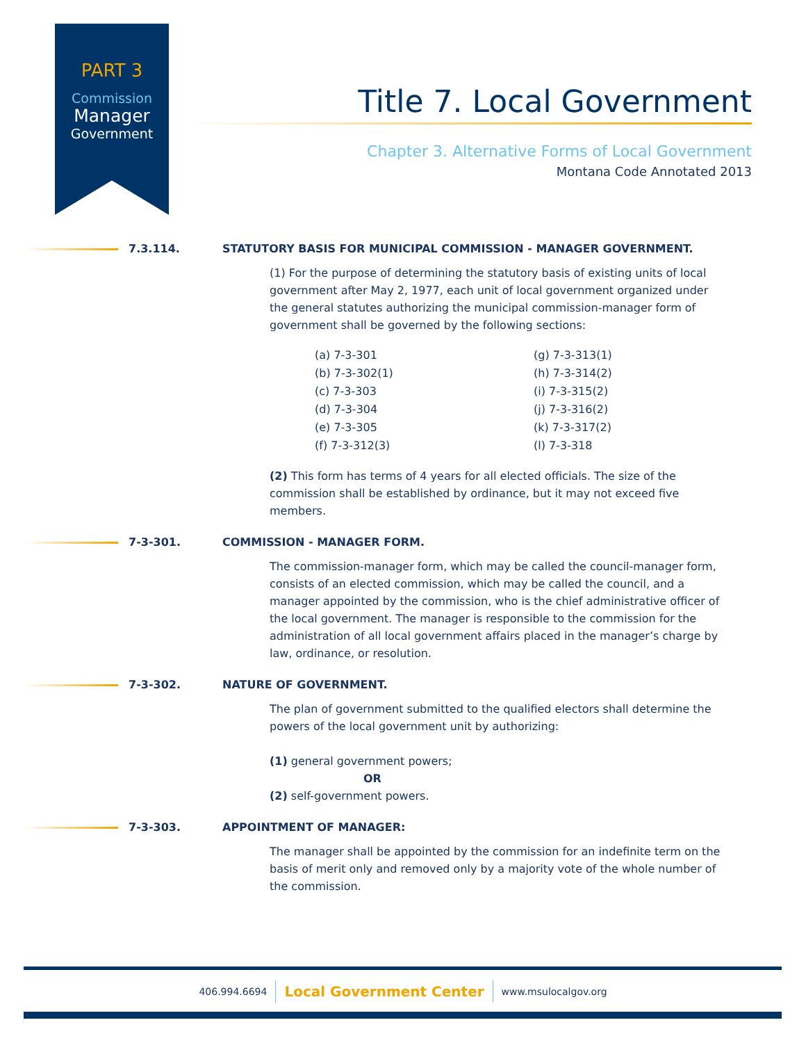PART 3
Commission
Manager
Government
Title 7. Local Government
Chapter 3. Alternative Forms of Local Government
Montana Code Annotated 2013
7.3.114. STATUTORY BASIS FOR MUNICIPAL COMMISSION - MANAGER GOVERNMENT.
(1) For the purpose of determining the statutory basis of existing units of local government after May 2, 1977, each unit of local government organized under the general statutes authorizing the municipal commission-manager form of government shall be governed by the following sections:
(a) 7-3-301
(g) 7-3-313(1)
(b) 7-3-302(1)
(h) 7-3-314(2)
(c) 7-3-303
(i) 7-3-315(2)
(d) 7-3-304
(j) 7-3-316(2)
(e) 7-3-305
(k) 7-3-317(2)
(f) 7-3-312(3)
(l) 7-3-318
(2) This form has terms of 4 years for all elected officials. The size of the commission shall be established by ordinance, but it may not exceed five members.
7-3-301. COMMISSION - MANAGER FORM.
The commission-manager form, which may be called the council-manager form, consists of an elected commission, which may be called the council, and a manager appointed by the commission, who is the chief administrative officer of the local government. The manager is responsible to the commission for the administration of all local government affairs placed in the manager’s charge by law, ordinance, or resolution.
7-3-302. NATURE OF GOVERNMENT.
The plan of government submitted to the qualified electors shall determine the powers of the local government unit by authorizing:
(1) general government powers;
OR
(2) self-government powers.
7-3-303. APPOINTMENT OF MANAGER:
The manager shall be appointed by the commission for an indefinite term on the basis of merit only and removed only by a majority vote of the whole number of the commission.
406.994.6694 Local Government Center www.msulocalgov.org